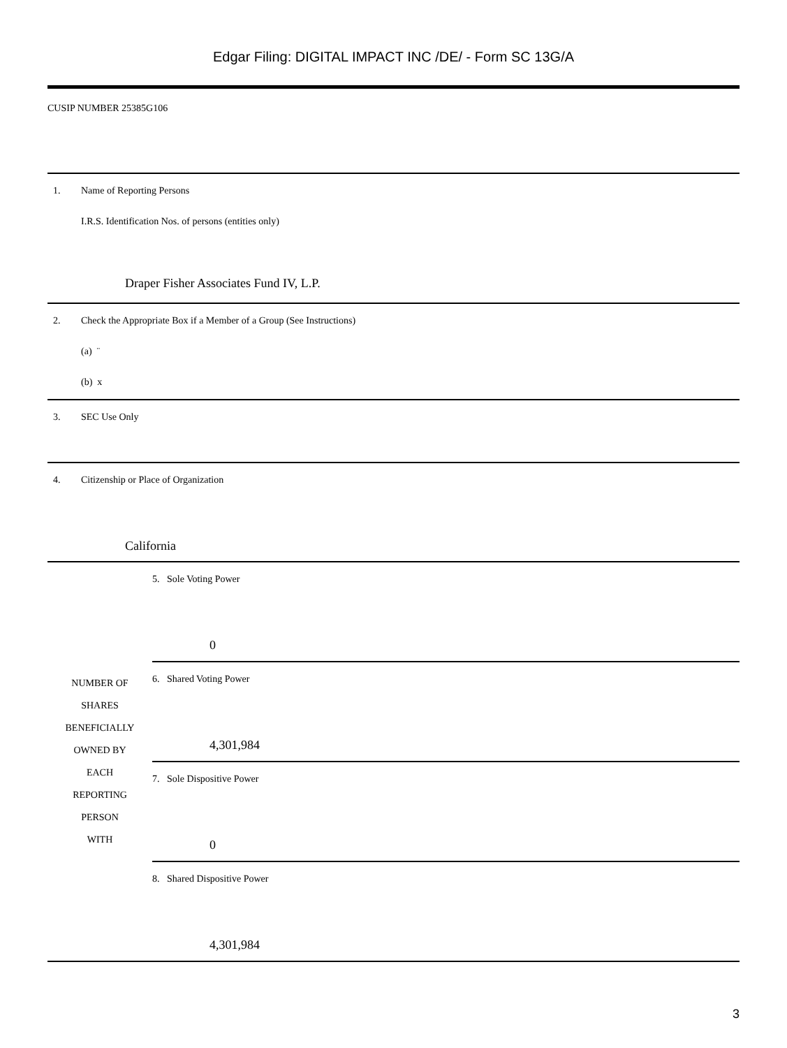Edgar Filing: DIGITAL IMPACT INC /DE/ - Form SC 13G/A
CUSIP NUMBER 25385G106
| 1. | Name of Reporting Persons I.R.S. Identification Nos. of persons (entities only) Draper Fisher Associates Fund IV, L.P. |
| 2. | Check the Appropriate Box if a Member of a Group (See Instructions) (a) ¨ (b) x |
| 3. | SEC Use Only |
| 4. | Citizenship or Place of Organization California |
| NUMBER OF SHARES BENEFICIALLY OWNED BY EACH REPORTING PERSON WITH | 5. Sole Voting Power 0 |
| | 6. Shared Voting Power 4,301,984 |
| | 7. Sole Dispositive Power 0 |
| | 8. Shared Dispositive Power 4,301,984 |
3